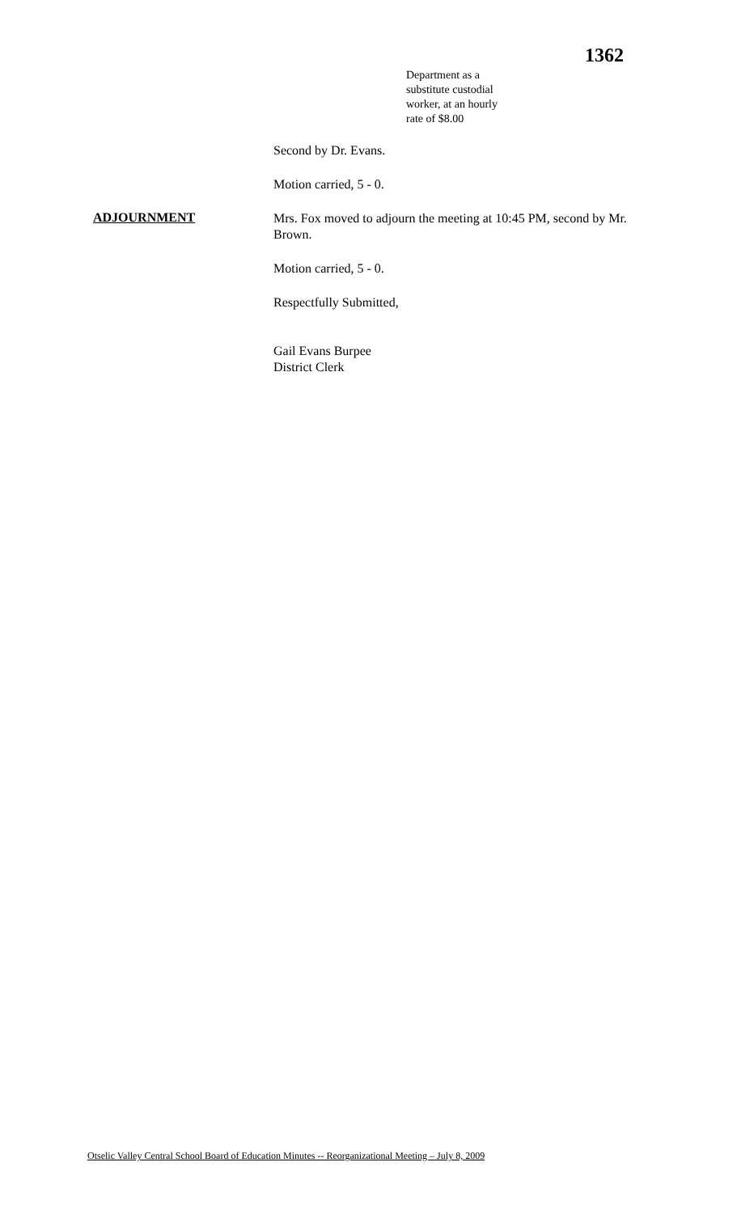1362
Department as a
substitute custodial
worker, at an hourly
rate of $8.00
Second by Dr. Evans.
Motion carried, 5 - 0.
ADJOURNMENT
Mrs. Fox moved to adjourn the meeting at 10:45 PM, second by Mr. Brown.
Motion carried, 5 - 0.
Respectfully Submitted,
Gail Evans Burpee
District Clerk
Otselic Valley Central School Board of Education Minutes -- Reorganizational Meeting – July 8, 2009